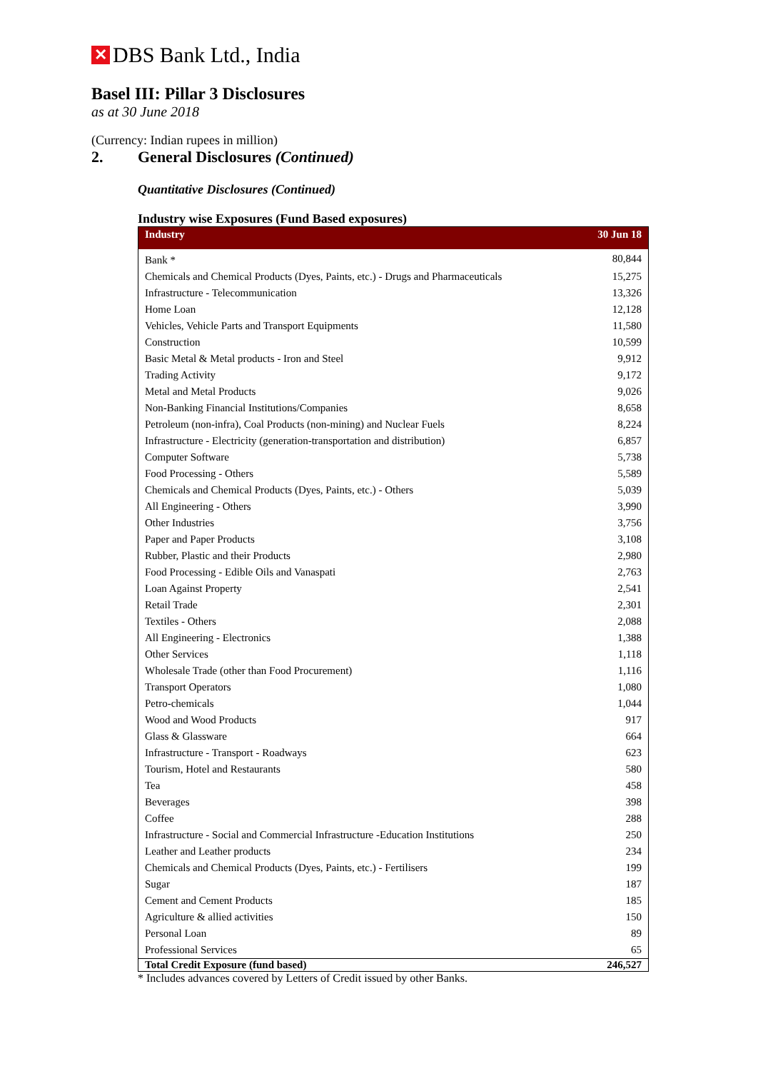✕
DBS Bank Ltd., India
Basel III: Pillar 3 Disclosures
as at 30 June 2018
(Currency: Indian rupees in million)
2. General Disclosures (Continued)
Quantitative Disclosures (Continued)
Industry wise Exposures (Fund Based exposures)
| Industry | 30 Jun 18 |
| --- | --- |
| Bank * | 80,844 |
| Chemicals and Chemical Products (Dyes, Paints, etc.) - Drugs and Pharmaceuticals | 15,275 |
| Infrastructure - Telecommunication | 13,326 |
| Home Loan | 12,128 |
| Vehicles, Vehicle Parts and Transport Equipments | 11,580 |
| Construction | 10,599 |
| Basic Metal & Metal products - Iron and Steel | 9,912 |
| Trading Activity | 9,172 |
| Metal and Metal Products | 9,026 |
| Non-Banking Financial Institutions/Companies | 8,658 |
| Petroleum (non-infra), Coal Products (non-mining) and Nuclear Fuels | 8,224 |
| Infrastructure - Electricity (generation-transportation and distribution) | 6,857 |
| Computer Software | 5,738 |
| Food Processing - Others | 5,589 |
| Chemicals and Chemical Products (Dyes, Paints, etc.) - Others | 5,039 |
| All Engineering - Others | 3,990 |
| Other Industries | 3,756 |
| Paper and Paper Products | 3,108 |
| Rubber, Plastic and their Products | 2,980 |
| Food Processing - Edible Oils and Vanaspati | 2,763 |
| Loan Against Property | 2,541 |
| Retail Trade | 2,301 |
| Textiles - Others | 2,088 |
| All Engineering - Electronics | 1,388 |
| Other Services | 1,118 |
| Wholesale Trade (other than Food Procurement) | 1,116 |
| Transport Operators | 1,080 |
| Petro-chemicals | 1,044 |
| Wood and Wood Products | 917 |
| Glass & Glassware | 664 |
| Infrastructure - Transport - Roadways | 623 |
| Tourism, Hotel and Restaurants | 580 |
| Tea | 458 |
| Beverages | 398 |
| Coffee | 288 |
| Infrastructure - Social and Commercial Infrastructure -Education Institutions | 250 |
| Leather and Leather products | 234 |
| Chemicals and Chemical Products (Dyes, Paints, etc.) - Fertilisers | 199 |
| Sugar | 187 |
| Cement and Cement Products | 185 |
| Agriculture & allied activities | 150 |
| Personal Loan | 89 |
| Professional Services | 65 |
| Total Credit Exposure (fund based) | 246,527 |
* Includes advances covered by Letters of Credit issued by other Banks.